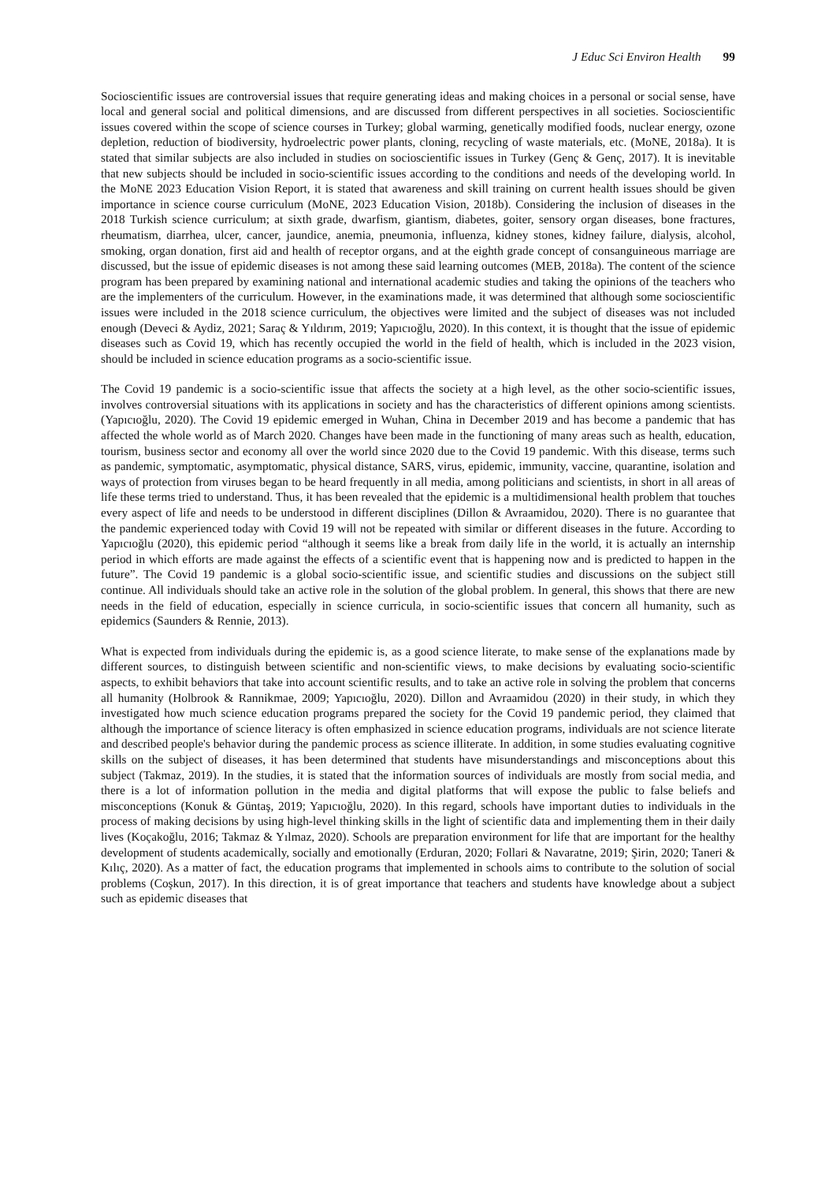J Educ Sci Environ Health 99
Socioscientific issues are controversial issues that require generating ideas and making choices in a personal or social sense, have local and general social and political dimensions, and are discussed from different perspectives in all societies. Socioscientific issues covered within the scope of science courses in Turkey; global warming, genetically modified foods, nuclear energy, ozone depletion, reduction of biodiversity, hydroelectric power plants, cloning, recycling of waste materials, etc. (MoNE, 2018a). It is stated that similar subjects are also included in studies on socioscientific issues in Turkey (Genç & Genç, 2017). It is inevitable that new subjects should be included in socio-scientific issues according to the conditions and needs of the developing world. In the MoNE 2023 Education Vision Report, it is stated that awareness and skill training on current health issues should be given importance in science course curriculum (MoNE, 2023 Education Vision, 2018b). Considering the inclusion of diseases in the 2018 Turkish science curriculum; at sixth grade, dwarfism, giantism, diabetes, goiter, sensory organ diseases, bone fractures, rheumatism, diarrhea, ulcer, cancer, jaundice, anemia, pneumonia, influenza, kidney stones, kidney failure, dialysis, alcohol, smoking, organ donation, first aid and health of receptor organs, and at the eighth grade concept of consanguineous marriage are discussed, but the issue of epidemic diseases is not among these said learning outcomes (MEB, 2018a). The content of the science program has been prepared by examining national and international academic studies and taking the opinions of the teachers who are the implementers of the curriculum. However, in the examinations made, it was determined that although some socioscientific issues were included in the 2018 science curriculum, the objectives were limited and the subject of diseases was not included enough (Deveci & Aydiz, 2021; Saraç & Yıldırım, 2019; Yapıcıoğlu, 2020). In this context, it is thought that the issue of epidemic diseases such as Covid 19, which has recently occupied the world in the field of health, which is included in the 2023 vision, should be included in science education programs as a socio-scientific issue.
The Covid 19 pandemic is a socio-scientific issue that affects the society at a high level, as the other socio-scientific issues, involves controversial situations with its applications in society and has the characteristics of different opinions among scientists. (Yapıcıoğlu, 2020). The Covid 19 epidemic emerged in Wuhan, China in December 2019 and has become a pandemic that has affected the whole world as of March 2020. Changes have been made in the functioning of many areas such as health, education, tourism, business sector and economy all over the world since 2020 due to the Covid 19 pandemic. With this disease, terms such as pandemic, symptomatic, asymptomatic, physical distance, SARS, virus, epidemic, immunity, vaccine, quarantine, isolation and ways of protection from viruses began to be heard frequently in all media, among politicians and scientists, in short in all areas of life these terms tried to understand. Thus, it has been revealed that the epidemic is a multidimensional health problem that touches every aspect of life and needs to be understood in different disciplines (Dillon & Avraamidou, 2020). There is no guarantee that the pandemic experienced today with Covid 19 will not be repeated with similar or different diseases in the future. According to Yapıcıoğlu (2020), this epidemic period “although it seems like a break from daily life in the world, it is actually an internship period in which efforts are made against the effects of a scientific event that is happening now and is predicted to happen in the future”. The Covid 19 pandemic is a global socio-scientific issue, and scientific studies and discussions on the subject still continue. All individuals should take an active role in the solution of the global problem. In general, this shows that there are new needs in the field of education, especially in science curricula, in socio-scientific issues that concern all humanity, such as epidemics (Saunders & Rennie, 2013).
What is expected from individuals during the epidemic is, as a good science literate, to make sense of the explanations made by different sources, to distinguish between scientific and non-scientific views, to make decisions by evaluating socio-scientific aspects, to exhibit behaviors that take into account scientific results, and to take an active role in solving the problem that concerns all humanity (Holbrook & Rannikmae, 2009; Yapıcıoğlu, 2020). Dillon and Avraamidou (2020) in their study, in which they investigated how much science education programs prepared the society for the Covid 19 pandemic period, they claimed that although the importance of science literacy is often emphasized in science education programs, individuals are not science literate and described people's behavior during the pandemic process as science illiterate. In addition, in some studies evaluating cognitive skills on the subject of diseases, it has been determined that students have misunderstandings and misconceptions about this subject (Takmaz, 2019). In the studies, it is stated that the information sources of individuals are mostly from social media, and there is a lot of information pollution in the media and digital platforms that will expose the public to false beliefs and misconceptions (Konuk & Güntaş, 2019; Yapıcıoğlu, 2020). In this regard, schools have important duties to individuals in the process of making decisions by using high-level thinking skills in the light of scientific data and implementing them in their daily lives (Koçakoğlu, 2016; Takmaz & Yılmaz, 2020). Schools are preparation environment for life that are important for the healthy development of students academically, socially and emotionally (Erduran, 2020; Follari & Navaratne, 2019; Şirin, 2020; Taneri & Kılıç, 2020). As a matter of fact, the education programs that implemented in schools aims to contribute to the solution of social problems (Coşkun, 2017). In this direction, it is of great importance that teachers and students have knowledge about a subject such as epidemic diseases that